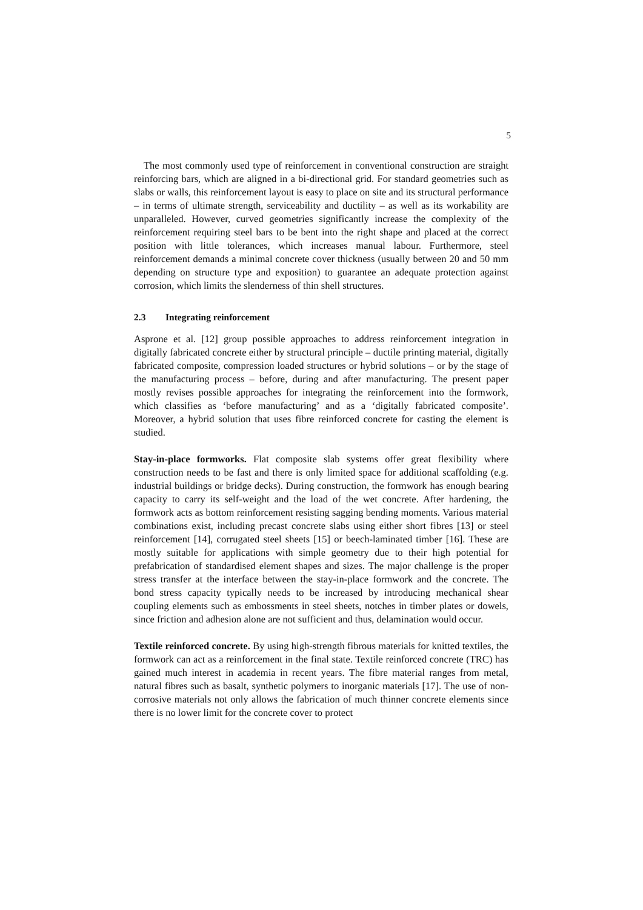5
The most commonly used type of reinforcement in conventional construction are straight reinforcing bars, which are aligned in a bi-directional grid. For standard geometries such as slabs or walls, this reinforcement layout is easy to place on site and its structural performance – in terms of ultimate strength, serviceability and ductility – as well as its workability are unparalleled. However, curved geometries significantly increase the complexity of the reinforcement requiring steel bars to be bent into the right shape and placed at the correct position with little tolerances, which increases manual labour. Furthermore, steel reinforcement demands a minimal concrete cover thickness (usually between 20 and 50 mm depending on structure type and exposition) to guarantee an adequate protection against corrosion, which limits the slenderness of thin shell structures.
2.3 Integrating reinforcement
Asprone et al. [12] group possible approaches to address reinforcement integration in digitally fabricated concrete either by structural principle – ductile printing material, digitally fabricated composite, compression loaded structures or hybrid solutions – or by the stage of the manufacturing process – before, during and after manufacturing. The present paper mostly revises possible approaches for integrating the reinforcement into the formwork, which classifies as ‘before manufacturing’ and as a ‘digitally fabricated composite’. Moreover, a hybrid solution that uses fibre reinforced concrete for casting the element is studied.
Stay-in-place formworks. Flat composite slab systems offer great flexibility where construction needs to be fast and there is only limited space for additional scaffolding (e.g. industrial buildings or bridge decks). During construction, the formwork has enough bearing capacity to carry its self-weight and the load of the wet concrete. After hardening, the formwork acts as bottom reinforcement resisting sagging bending moments. Various material combinations exist, including precast concrete slabs using either short fibres [13] or steel reinforcement [14], corrugated steel sheets [15] or beech-laminated timber [16]. These are mostly suitable for applications with simple geometry due to their high potential for prefabrication of standardised element shapes and sizes. The major challenge is the proper stress transfer at the interface between the stay-in-place formwork and the concrete. The bond stress capacity typically needs to be increased by introducing mechanical shear coupling elements such as embossments in steel sheets, notches in timber plates or dowels, since friction and adhesion alone are not sufficient and thus, delamination would occur.
Textile reinforced concrete. By using high-strength fibrous materials for knitted textiles, the formwork can act as a reinforcement in the final state. Textile reinforced concrete (TRC) has gained much interest in academia in recent years. The fibre material ranges from metal, natural fibres such as basalt, synthetic polymers to inorganic materials [17]. The use of non-corrosive materials not only allows the fabrication of much thinner concrete elements since there is no lower limit for the concrete cover to protect